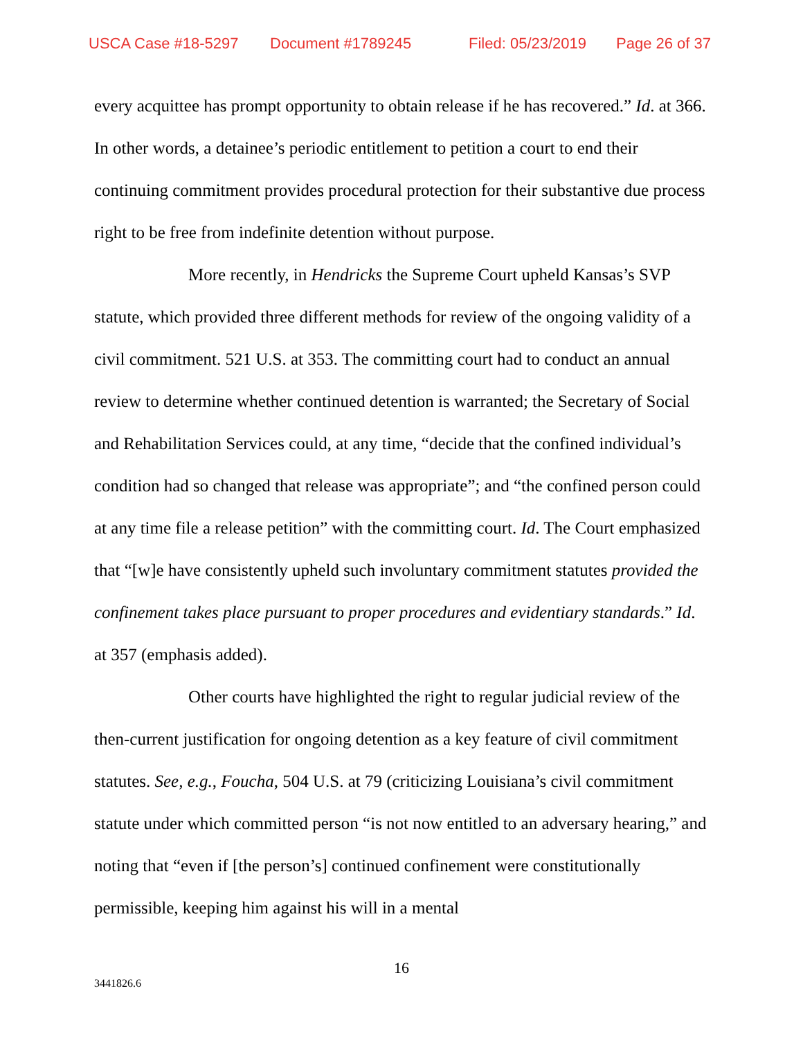USCA Case #18-5297 Document #1789245 Filed: 05/23/2019 Page 26 of 37
every acquittee has prompt opportunity to obtain release if he has recovered.” Id. at 366. In other words, a detainee’s periodic entitlement to petition a court to end their continuing commitment provides procedural protection for their substantive due process right to be free from indefinite detention without purpose.
More recently, in Hendricks the Supreme Court upheld Kansas’s SVP statute, which provided three different methods for review of the ongoing validity of a civil commitment. 521 U.S. at 353. The committing court had to conduct an annual review to determine whether continued detention is warranted; the Secretary of Social and Rehabilitation Services could, at any time, “decide that the confined individual’s condition had so changed that release was appropriate”; and “the confined person could at any time file a release petition” with the committing court. Id. The Court emphasized that “[w]e have consistently upheld such involuntary commitment statutes provided the confinement takes place pursuant to proper procedures and evidentiary standards.” Id. at 357 (emphasis added).
Other courts have highlighted the right to regular judicial review of the then-current justification for ongoing detention as a key feature of civil commitment statutes. See, e.g., Foucha, 504 U.S. at 79 (criticizing Louisiana’s civil commitment statute under which committed person “is not now entitled to an adversary hearing,” and noting that “even if [the person’s] continued confinement were constitutionally permissible, keeping him against his will in a mental
16
3441826.6